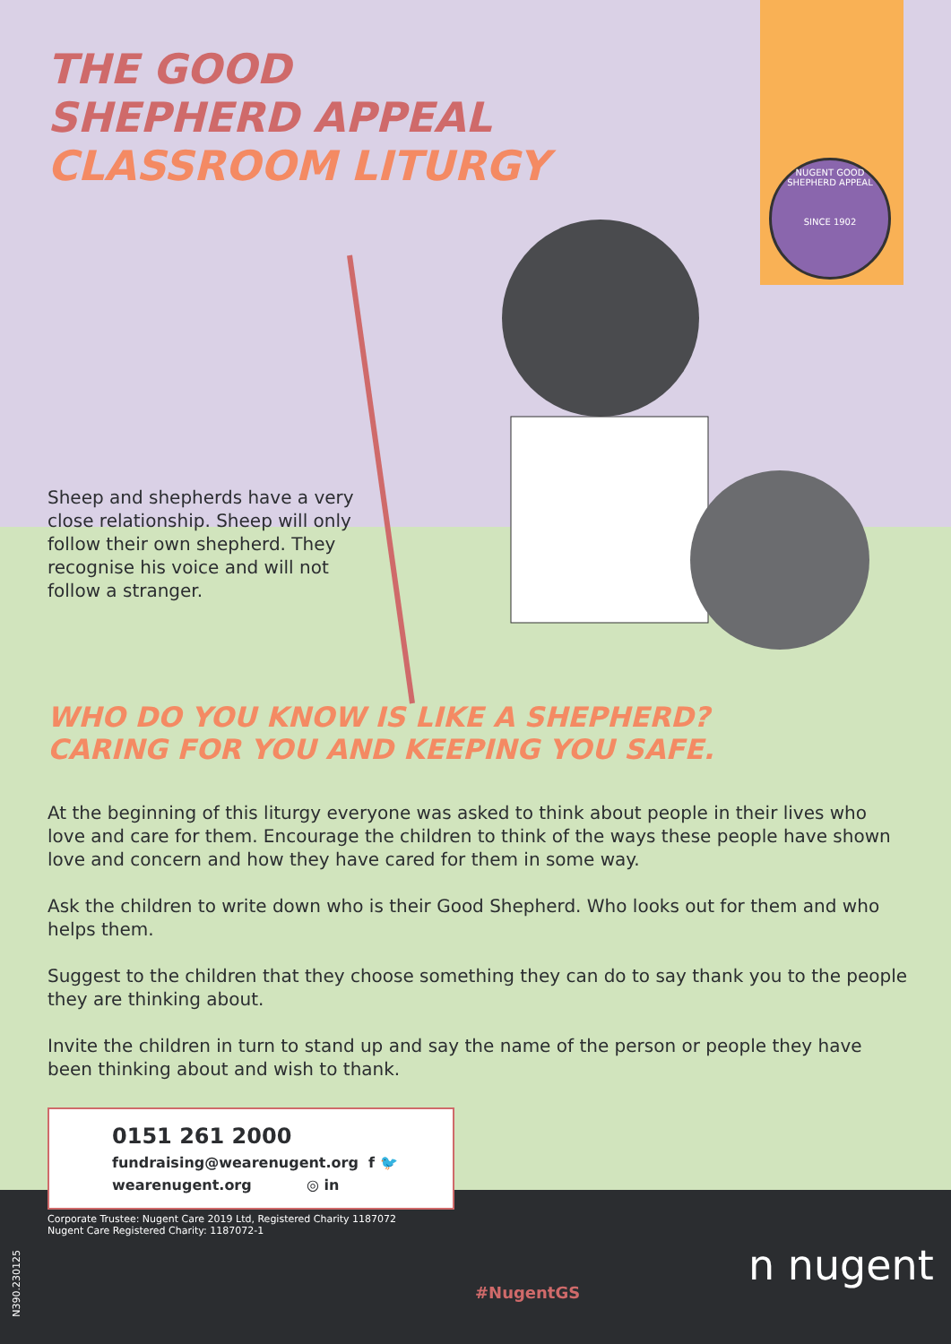NUGENT GOOD SHEPHERD APPEAL
SINCE 1902
THE GOOD
SHEPHERD APPEAL
CLASSROOM LITURGY
Sheep and shepherds have a very close relationship. Sheep will only follow their own shepherd. They recognise his voice and will not follow a stranger.
WHO DO YOU KNOW IS LIKE A SHEPHERD?
CARING FOR YOU AND KEEPING YOU SAFE.
At the beginning of this liturgy everyone was asked to think about people in their lives who love and care for them. Encourage the children to think of the ways these people have shown love and concern and how they have cared for them in some way.
Ask the children to write down who is their Good Shepherd. Who looks out for them and who helps them.
Suggest to the children that they choose something they can do to say thank you to the people they are thinking about.
Invite the children in turn to stand up and say the name of the person or people they have been thinking about and wish to thank.
0151 261 2000
fundraising@wearenugent.org f 🐦
wearenugent.org ◎ in
Corporate Trustee: Nugent Care 2019 Ltd, Registered Charity 1187072
Nugent Care Registered Charity: 1187072-1
#NugentGS
n nugent
N390.230125